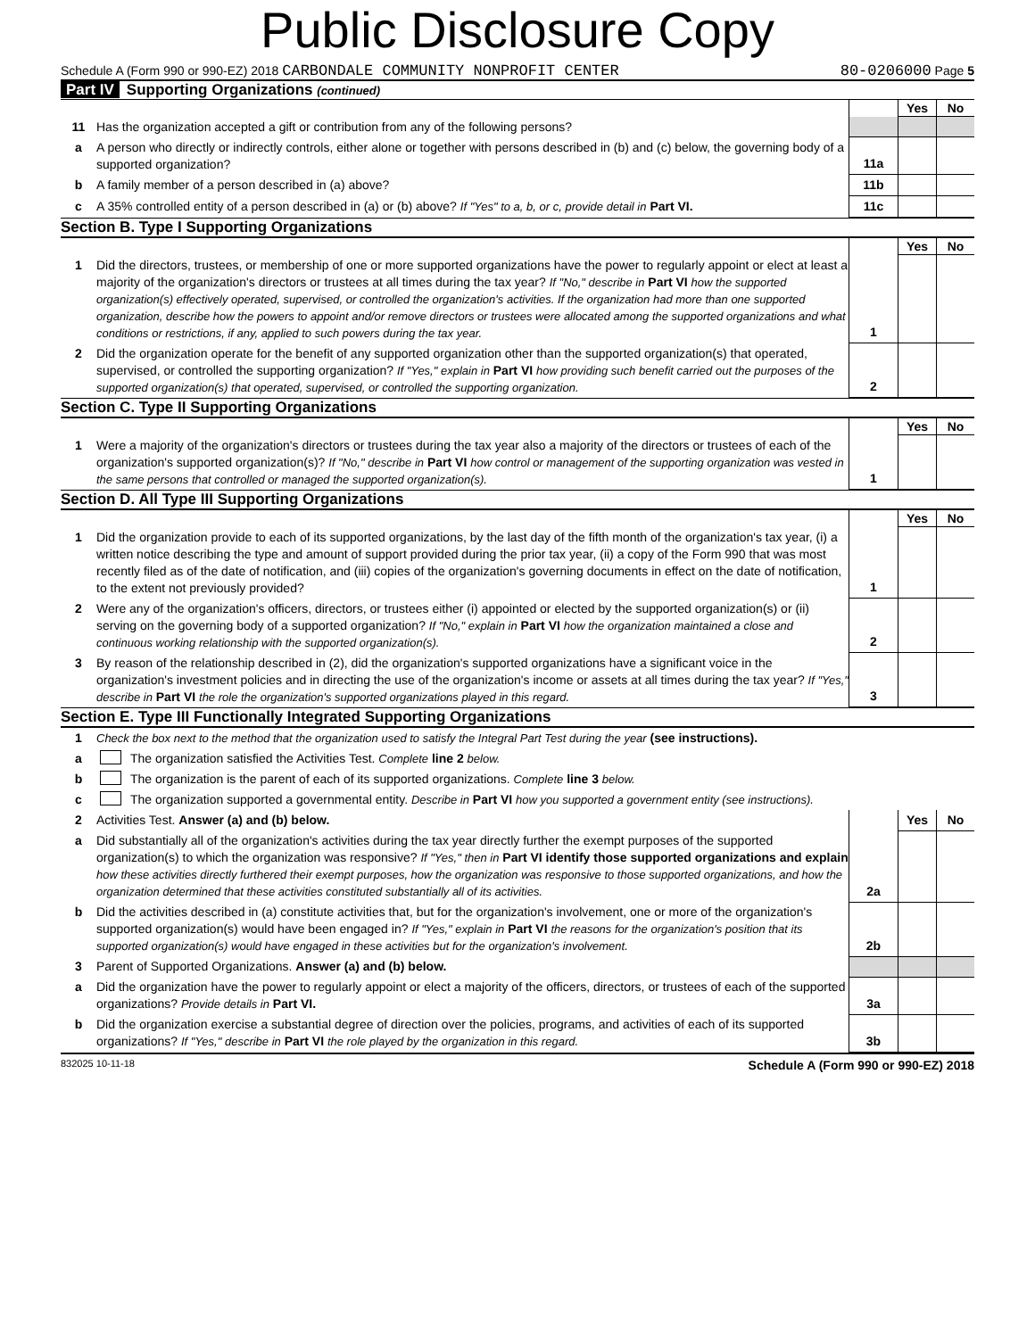Public Disclosure Copy
Schedule A (Form 990 or 990-EZ) 2018 CARBONDALE COMMUNITY NONPROFIT CENTER 80-0206000 Page 5
Part IV Supporting Organizations (continued)
| | | | Yes | No |
| 11 | Has the organization accepted a gift or contribution from any of the following persons? | | | |
| a | A person who directly or indirectly controls, either alone or together with persons described in (b) and (c) below, the governing body of a supported organization? | 11a | | |
| b | A family member of a person described in (a) above? | 11b | | |
| c | A 35% controlled entity of a person described in (a) or (b) above? If "Yes" to a, b, or c, provide detail in Part VI. | 11c | | |
Section B. Type I Supporting Organizations
| | | | Yes | No |
| 1 | Did the directors, trustees, or membership of one or more supported organizations have the power to regularly appoint or elect at least a majority of the organization's directors or trustees at all times during the tax year? If "No," describe in Part VI how the supported organization(s) effectively operated, supervised, or controlled the organization's activities. If the organization had more than one supported organization, describe how the powers to appoint and/or remove directors or trustees were allocated among the supported organizations and what conditions or restrictions, if any, applied to such powers during the tax year. | 1 | | |
| 2 | Did the organization operate for the benefit of any supported organization other than the supported organization(s) that operated, supervised, or controlled the supporting organization? If "Yes," explain in Part VI how providing such benefit carried out the purposes of the supported organization(s) that operated, supervised, or controlled the supporting organization. | 2 | | |
Section C. Type II Supporting Organizations
| | | | Yes | No |
| 1 | Were a majority of the organization's directors or trustees during the tax year also a majority of the directors or trustees of each of the organization's supported organization(s)? If "No," describe in Part VI how control or management of the supporting organization was vested in the same persons that controlled or managed the supported organization(s). | 1 | | |
Section D. All Type III Supporting Organizations
| | | | Yes | No |
| 1 | Did the organization provide to each of its supported organizations, by the last day of the fifth month of the organization's tax year, (i) a written notice describing the type and amount of support provided during the prior tax year, (ii) a copy of the Form 990 that was most recently filed as of the date of notification, and (iii) copies of the organization's governing documents in effect on the date of notification, to the extent not previously provided? | 1 | | |
| 2 | Were any of the organization's officers, directors, or trustees either (i) appointed or elected by the supported organization(s) or (ii) serving on the governing body of a supported organization? If "No," explain in Part VI how the organization maintained a close and continuous working relationship with the supported organization(s). | 2 | | |
| 3 | By reason of the relationship described in (2), did the organization's supported organizations have a significant voice in the organization's investment policies and in directing the use of the organization's income or assets at all times during the tax year? If "Yes," describe in Part VI the role the organization's supported organizations played in this regard. | 3 | | |
Section E. Type III Functionally Integrated Supporting Organizations
| 1 | Check the box next to the method that the organization used to satisfy the Integral Part Test during the year (see instructions). | | | |
| a | The organization satisfied the Activities Test. Complete line 2 below. | | | |
| b | The organization is the parent of each of its supported organizations. Complete line 3 below. | | | |
| c | The organization supported a governmental entity. Describe in Part VI how you supported a government entity (see instructions). | | | |
| 2 | Activities Test. Answer (a) and (b) below. | | Yes | No |
| a | Did substantially all of the organization's activities during the tax year directly further the exempt purposes of the supported organization(s) to which the organization was responsive? If "Yes," then in Part VI identify those supported organizations and explain how these activities directly furthered their exempt purposes, how the organization was responsive to those supported organizations, and how the organization determined that these activities constituted substantially all of its activities. | 2a | | |
| b | Did the activities described in (a) constitute activities that, but for the organization's involvement, one or more of the organization's supported organization(s) would have been engaged in? If "Yes," explain in Part VI the reasons for the organization's position that its supported organization(s) would have engaged in these activities but for the organization's involvement. | 2b | | |
| 3 | Parent of Supported Organizations. Answer (a) and (b) below. | | | |
| a | Did the organization have the power to regularly appoint or elect a majority of the officers, directors, or trustees of each of the supported organizations? Provide details in Part VI. | 3a | | |
| b | Did the organization exercise a substantial degree of direction over the policies, programs, and activities of each of its supported organizations? If "Yes," describe in Part VI the role played by the organization in this regard. | 3b | | |
832025 10-11-18 Schedule A (Form 990 or 990-EZ) 2018